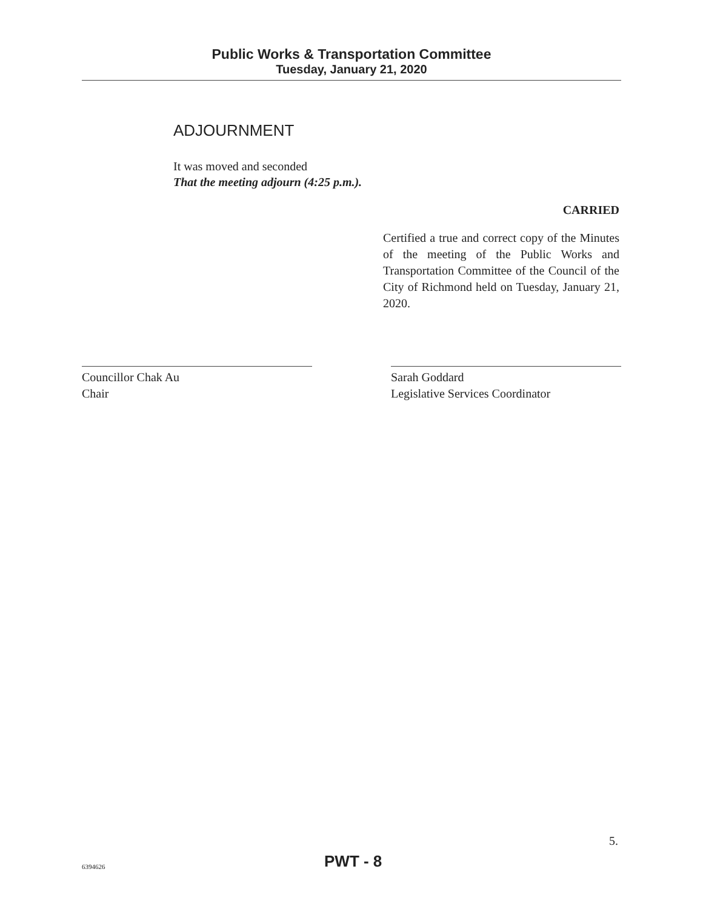Public Works & Transportation Committee
Tuesday, January 21, 2020
ADJOURNMENT
It was moved and seconded
That the meeting adjourn (4:25 p.m.).
CARRIED
Certified a true and correct copy of the Minutes of the meeting of the Public Works and Transportation Committee of the Council of the City of Richmond held on Tuesday, January 21, 2020.
Councillor Chak Au
Chair
Sarah Goddard
Legislative Services Coordinator
5.
PWT - 8
6394626